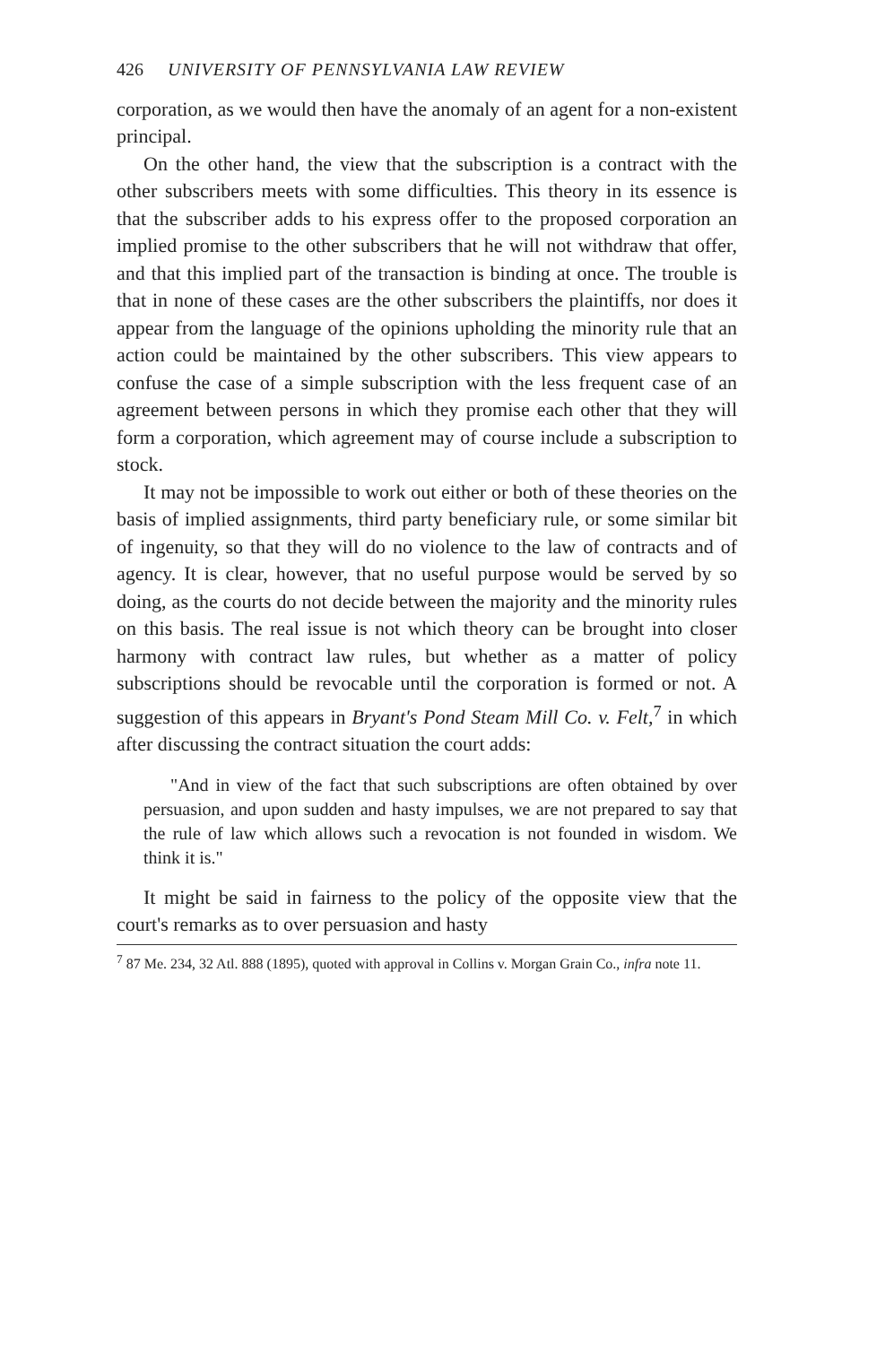426 UNIVERSITY OF PENNSYLVANIA LAW REVIEW
corporation, as we would then have the anomaly of an agent for a non-existent principal.
On the other hand, the view that the subscription is a contract with the other subscribers meets with some difficulties. This theory in its essence is that the subscriber adds to his express offer to the proposed corporation an implied promise to the other subscribers that he will not withdraw that offer, and that this implied part of the transaction is binding at once. The trouble is that in none of these cases are the other subscribers the plaintiffs, nor does it appear from the language of the opinions upholding the minority rule that an action could be maintained by the other subscribers. This view appears to confuse the case of a simple subscription with the less frequent case of an agreement between persons in which they promise each other that they will form a corporation, which agreement may of course include a subscription to stock.
It may not be impossible to work out either or both of these theories on the basis of implied assignments, third party beneficiary rule, or some similar bit of ingenuity, so that they will do no violence to the law of contracts and of agency. It is clear, however, that no useful purpose would be served by so doing, as the courts do not decide between the majority and the minority rules on this basis. The real issue is not which theory can be brought into closer harmony with contract law rules, but whether as a matter of policy subscriptions should be revocable until the corporation is formed or not. A suggestion of this appears in Bryant's Pond Steam Mill Co. v. Felt,<sup>7</sup> in which after discussing the contract situation the court adds:
"And in view of the fact that such subscriptions are often obtained by over persuasion, and upon sudden and hasty impulses, we are not prepared to say that the rule of law which allows such a revocation is not founded in wisdom. We think it is."
It might be said in fairness to the policy of the opposite view that the court's remarks as to over persuasion and hasty
<sup>7</sup> 87 Me. 234, 32 Atl. 888 (1895), quoted with approval in Collins v. Morgan Grain Co., infra note 11.